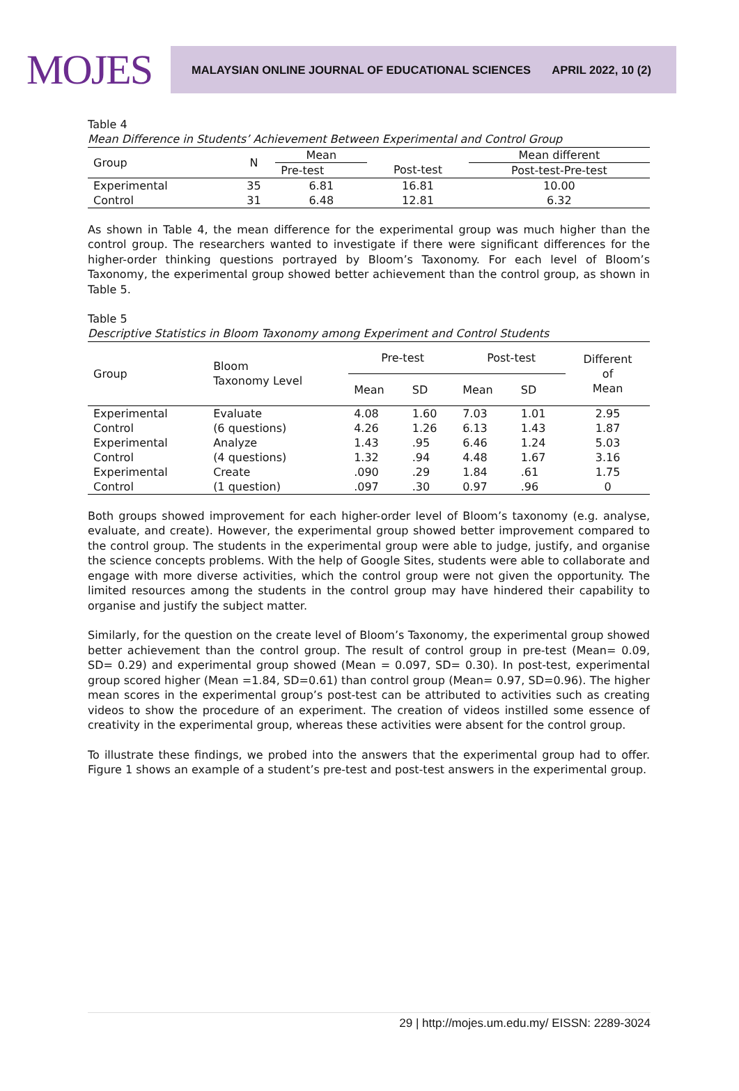MOJES
MALAYSIAN ONLINE JOURNAL OF EDUCATIONAL SCIENCES APRIL 2022, 10 (2)
Table 4
Mean Difference in Students’ Achievement Between Experimental and Control Group
| Group | N | Mean | | Mean different |
| --- | --- | --- | --- | --- |
| | | Pre-test | Post-test | Post-test-Pre-test |
| Experimental | 35 | 6.81 | 16.81 | 10.00 |
| Control | 31 | 6.48 | 12.81 | 6.32 |
As shown in Table 4, the mean difference for the experimental group was much higher than the control group. The researchers wanted to investigate if there were significant differences for the higher-order thinking questions portrayed by Bloom’s Taxonomy. For each level of Bloom’s Taxonomy, the experimental group showed better achievement than the control group, as shown in Table 5.
Table 5
Descriptive Statistics in Bloom Taxonomy among Experiment and Control Students
| Group | Bloom Taxonomy Level | Pre-test | | Post-test | | Different of Mean |
| --- | --- | --- | --- | --- | --- | --- |
| | | Mean | SD | Mean | SD | |
| Experimental | Evaluate | 4.08 | 1.60 | 7.03 | 1.01 | 2.95 |
| Control | (6 questions) | 4.26 | 1.26 | 6.13 | 1.43 | 1.87 |
| Experimental | Analyze | 1.43 | .95 | 6.46 | 1.24 | 5.03 |
| Control | (4 questions) | 1.32 | .94 | 4.48 | 1.67 | 3.16 |
| Experimental | Create | .090 | .29 | 1.84 | .61 | 1.75 |
| Control | (1 question) | .097 | .30 | 0.97 | .96 | 0 |
Both groups showed improvement for each higher-order level of Bloom’s taxonomy (e.g. analyse, evaluate, and create). However, the experimental group showed better improvement compared to the control group. The students in the experimental group were able to judge, justify, and organise the science concepts problems. With the help of Google Sites, students were able to collaborate and engage with more diverse activities, which the control group were not given the opportunity. The limited resources among the students in the control group may have hindered their capability to organise and justify the subject matter.
Similarly, for the question on the create level of Bloom’s Taxonomy, the experimental group showed better achievement than the control group. The result of control group in pre-test (Mean= 0.09, SD= 0.29) and experimental group showed (Mean = 0.097, SD= 0.30). In post-test, experimental group scored higher (Mean =1.84, SD=0.61) than control group (Mean= 0.97, SD=0.96). The higher mean scores in the experimental group’s post-test can be attributed to activities such as creating videos to show the procedure of an experiment. The creation of videos instilled some essence of creativity in the experimental group, whereas these activities were absent for the control group.
To illustrate these findings, we probed into the answers that the experimental group had to offer. Figure 1 shows an example of a student’s pre-test and post-test answers in the experimental group.
29 | http://mojes.um.edu.my/ EISSN: 2289-3024